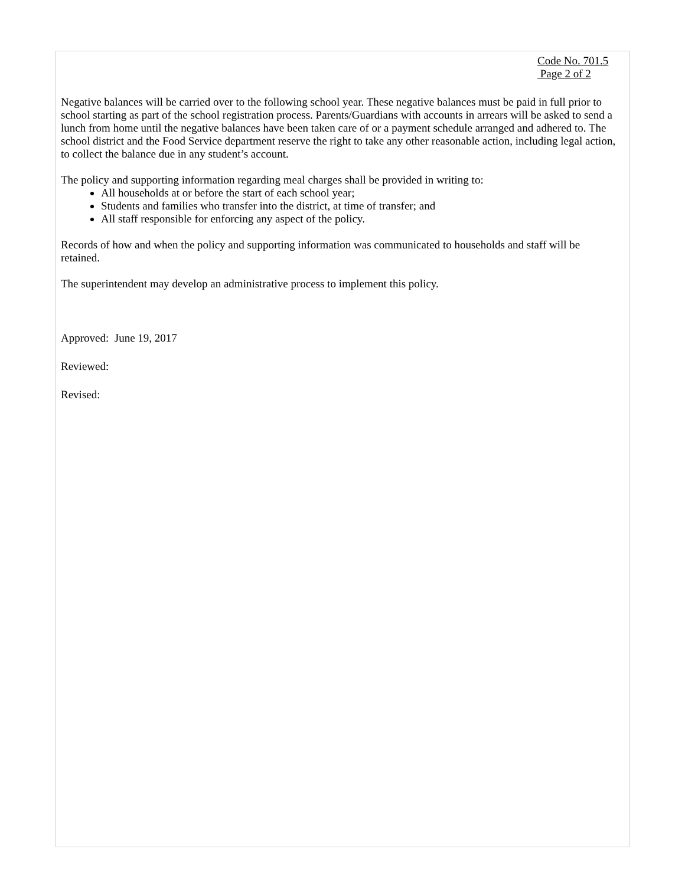Code No. 701.5
Page 2 of 2
Negative balances will be carried over to the following school year. These negative balances must be paid in full prior to school starting as part of the school registration process. Parents/Guardians with accounts in arrears will be asked to send a lunch from home until the negative balances have been taken care of or a payment schedule arranged and adhered to. The school district and the Food Service department reserve the right to take any other reasonable action, including legal action, to collect the balance due in any student’s account.
The policy and supporting information regarding meal charges shall be provided in writing to:
All households at or before the start of each school year;
Students and families who transfer into the district, at time of transfer; and
All staff responsible for enforcing any aspect of the policy.
Records of how and when the policy and supporting information was communicated to households and staff will be retained.
The superintendent may develop an administrative process to implement this policy.
Approved: June 19, 2017
Reviewed:
Revised: